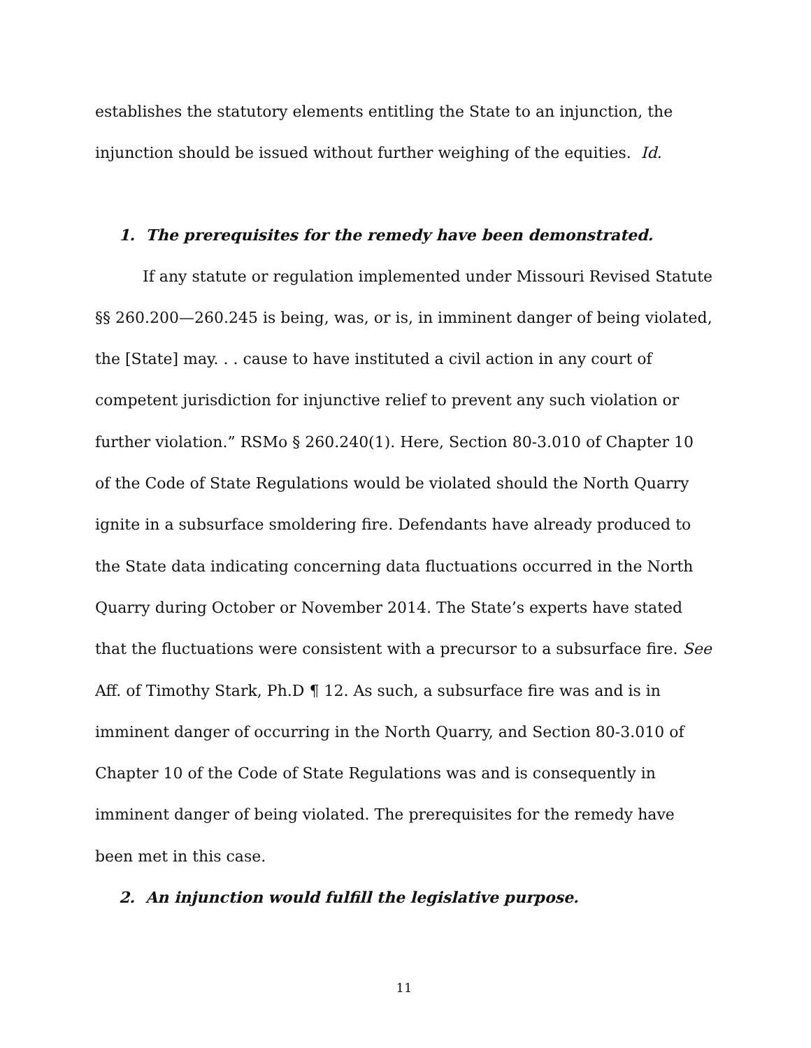establishes the statutory elements entitling the State to an injunction, the injunction should be issued without further weighing of the equities. Id.
1. The prerequisites for the remedy have been demonstrated.
If any statute or regulation implemented under Missouri Revised Statute §§ 260.200—260.245 is being, was, or is, in imminent danger of being violated, the [State] may. . . cause to have instituted a civil action in any court of competent jurisdiction for injunctive relief to prevent any such violation or further violation.” RSMo § 260.240(1). Here, Section 80-3.010 of Chapter 10 of the Code of State Regulations would be violated should the North Quarry ignite in a subsurface smoldering fire. Defendants have already produced to the State data indicating concerning data fluctuations occurred in the North Quarry during October or November 2014. The State’s experts have stated that the fluctuations were consistent with a precursor to a subsurface fire. See Aff. of Timothy Stark, Ph.D ¶ 12. As such, a subsurface fire was and is in imminent danger of occurring in the North Quarry, and Section 80-3.010 of Chapter 10 of the Code of State Regulations was and is consequently in imminent danger of being violated. The prerequisites for the remedy have been met in this case.
2. An injunction would fulfill the legislative purpose.
11